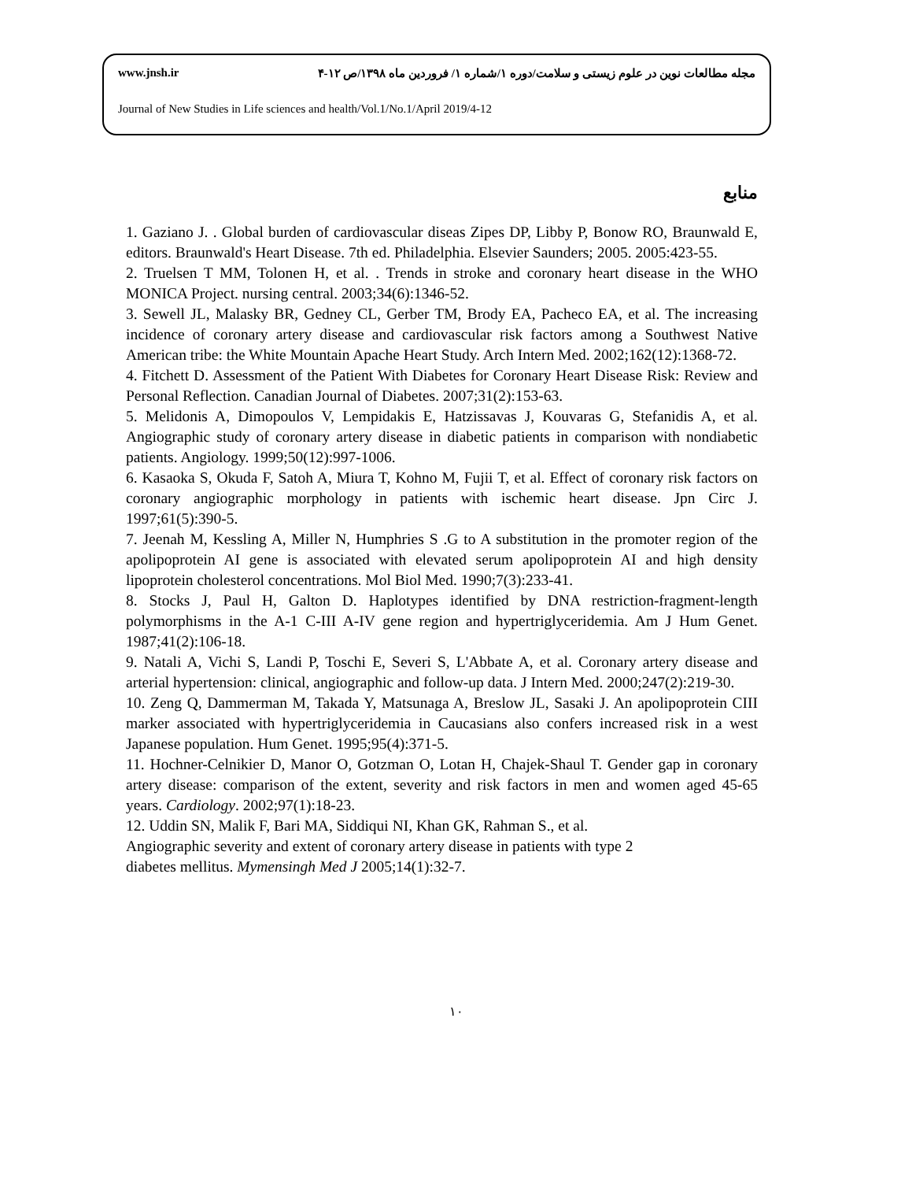www.jnsh.ir مجله مطالعات نوین در علوم زیستی و سلامت/دوره ۱/شماره ۱/ فروردین ماه ۱۳۹۸/ص ۱۲-۴
Journal of New Studies in Life sciences and health/Vol.1/No.1/April 2019/4-12
منابع
1. Gaziano J. . Global burden of cardiovascular diseas Zipes DP, Libby P, Bonow RO, Braunwald E, editors. Braunwald's Heart Disease. 7th ed. Philadelphia. Elsevier Saunders; 2005. 2005:423-55.
2. Truelsen T MM, Tolonen H, et al. . Trends in stroke and coronary heart disease in the WHO MONICA Project. nursing central. 2003;34(6):1346-52.
3. Sewell JL, Malasky BR, Gedney CL, Gerber TM, Brody EA, Pacheco EA, et al. The increasing incidence of coronary artery disease and cardiovascular risk factors among a Southwest Native American tribe: the White Mountain Apache Heart Study. Arch Intern Med. 2002;162(12):1368-72.
4. Fitchett D. Assessment of the Patient With Diabetes for Coronary Heart Disease Risk: Review and Personal Reflection. Canadian Journal of Diabetes. 2007;31(2):153-63.
5. Melidonis A, Dimopoulos V, Lempidakis E, Hatzissavas J, Kouvaras G, Stefanidis A, et al. Angiographic study of coronary artery disease in diabetic patients in comparison with nondiabetic patients. Angiology. 1999;50(12):997-1006.
6. Kasaoka S, Okuda F, Satoh A, Miura T, Kohno M, Fujii T, et al. Effect of coronary risk factors on coronary angiographic morphology in patients with ischemic heart disease. Jpn Circ J. 1997;61(5):390-5.
7. Jeenah M, Kessling A, Miller N, Humphries S .G to A substitution in the promoter region of the apolipoprotein AI gene is associated with elevated serum apolipoprotein AI and high density lipoprotein cholesterol concentrations. Mol Biol Med. 1990;7(3):233-41.
8. Stocks J, Paul H, Galton D. Haplotypes identified by DNA restriction-fragment-length polymorphisms in the A-1 C-III A-IV gene region and hypertriglyceridemia. Am J Hum Genet. 1987;41(2):106-18.
9. Natali A, Vichi S, Landi P, Toschi E, Severi S, L'Abbate A, et al. Coronary artery disease and arterial hypertension: clinical, angiographic and follow-up data. J Intern Med. 2000;247(2):219-30.
10. Zeng Q, Dammerman M, Takada Y, Matsunaga A, Breslow JL, Sasaki J. An apolipoprotein CIII marker associated with hypertriglyceridemia in Caucasians also confers increased risk in a west Japanese population. Hum Genet. 1995;95(4):371-5.
11. Hochner-Celnikier D, Manor O, Gotzman O, Lotan H, Chajek-Shaul T. Gender gap in coronary artery disease: comparison of the extent, severity and risk factors in men and women aged 45-65 years. Cardiology. 2002;97(1):18-23.
12. Uddin SN, Malik F, Bari MA, Siddiqui NI, Khan GK, Rahman S., et al.
Angiographic severity and extent of coronary artery disease in patients with type 2
diabetes mellitus. Mymensingh Med J 2005;14(1):32-7.
۱۰